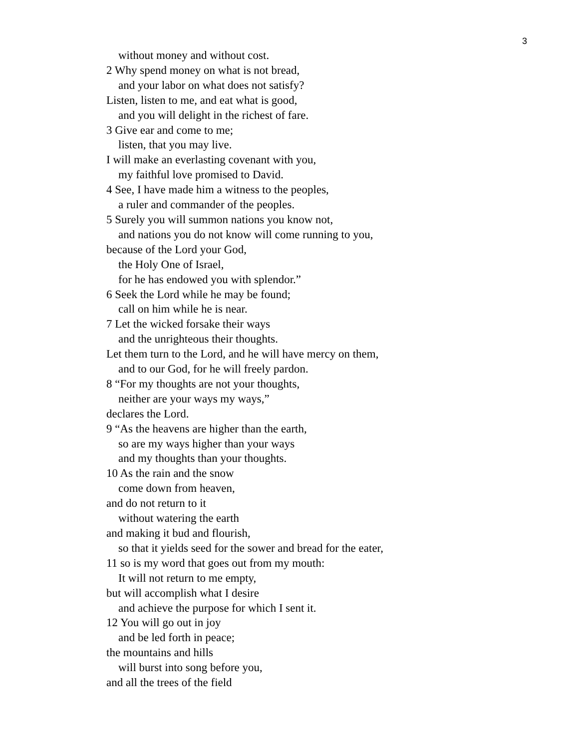3
without money and without cost.
2 Why spend money on what is not bread,
and your labor on what does not satisfy?
Listen, listen to me, and eat what is good,
and you will delight in the richest of fare.
3 Give ear and come to me;
listen, that you may live.
I will make an everlasting covenant with you,
my faithful love promised to David.
4 See, I have made him a witness to the peoples,
a ruler and commander of the peoples.
5 Surely you will summon nations you know not,
and nations you do not know will come running to you,
because of the Lord your God,
the Holy One of Israel,
for he has endowed you with splendor.”
6 Seek the Lord while he may be found;
call on him while he is near.
7 Let the wicked forsake their ways
and the unrighteous their thoughts.
Let them turn to the Lord, and he will have mercy on them,
and to our God, for he will freely pardon.
8 “For my thoughts are not your thoughts,
neither are your ways my ways,”
declares the Lord.
9 “As the heavens are higher than the earth,
so are my ways higher than your ways
and my thoughts than your thoughts.
10 As the rain and the snow
come down from heaven,
and do not return to it
without watering the earth
and making it bud and flourish,
so that it yields seed for the sower and bread for the eater,
11 so is my word that goes out from my mouth:
It will not return to me empty,
but will accomplish what I desire
and achieve the purpose for which I sent it.
12 You will go out in joy
and be led forth in peace;
the mountains and hills
will burst into song before you,
and all the trees of the field